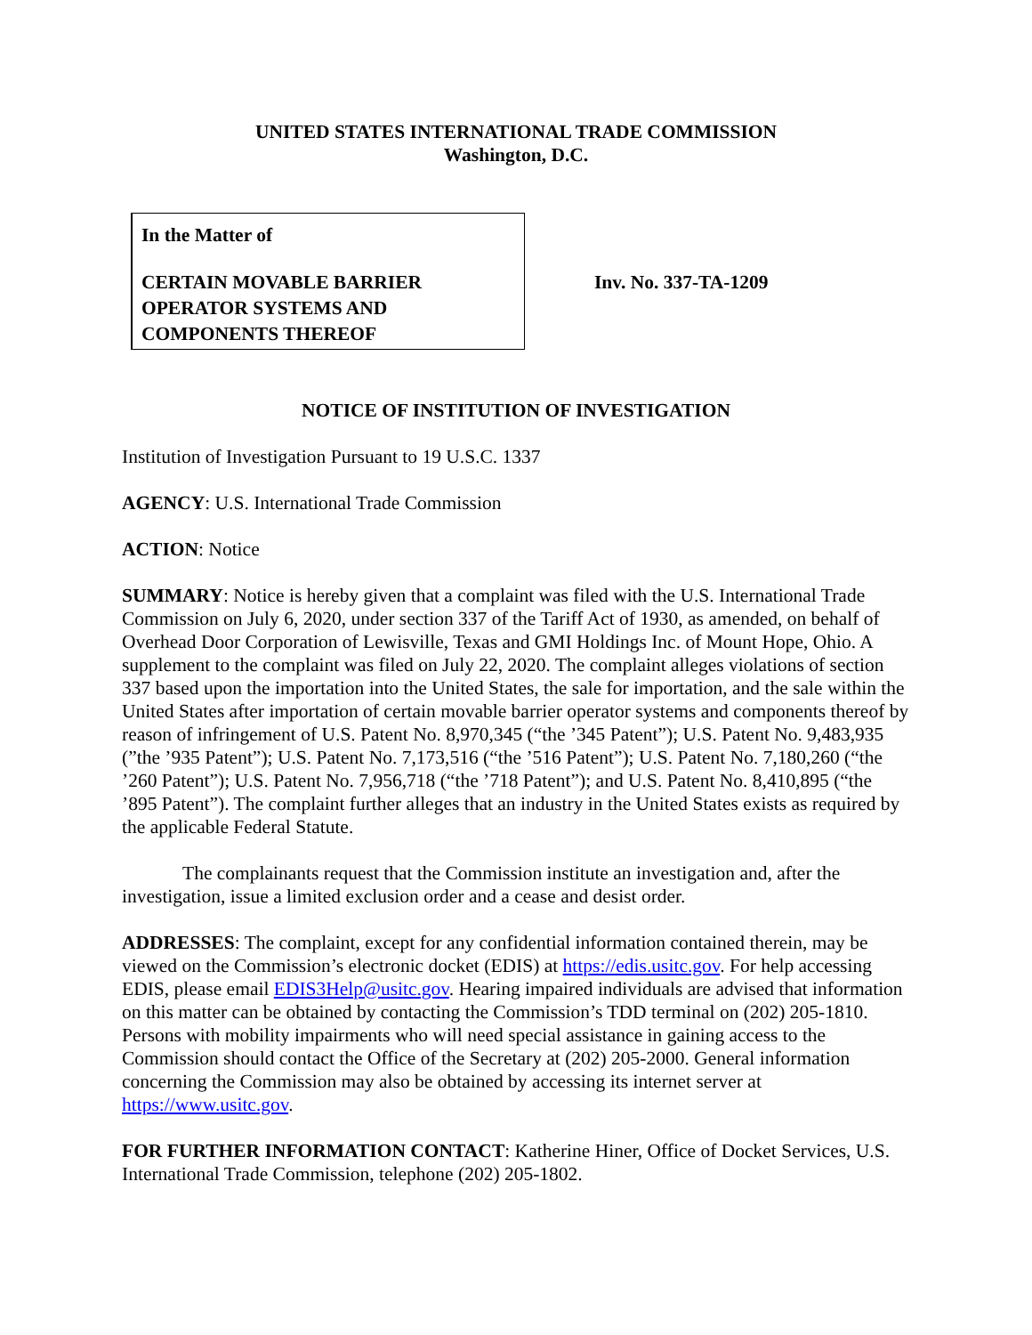UNITED STATES INTERNATIONAL TRADE COMMISSION
Washington, D.C.
In the Matter of
CERTAIN MOVABLE BARRIER OPERATOR SYSTEMS AND COMPONENTS THEREOF
Inv. No. 337-TA-1209
NOTICE OF INSTITUTION OF INVESTIGATION
Institution of Investigation Pursuant to 19 U.S.C. 1337
AGENCY: U.S. International Trade Commission
ACTION: Notice
SUMMARY: Notice is hereby given that a complaint was filed with the U.S. International Trade Commission on July 6, 2020, under section 337 of the Tariff Act of 1930, as amended, on behalf of Overhead Door Corporation of Lewisville, Texas and GMI Holdings Inc. of Mount Hope, Ohio. A supplement to the complaint was filed on July 22, 2020. The complaint alleges violations of section 337 based upon the importation into the United States, the sale for importation, and the sale within the United States after importation of certain movable barrier operator systems and components thereof by reason of infringement of U.S. Patent No. 8,970,345 (“the ’345 Patent”); U.S. Patent No. 9,483,935 (”the ’935 Patent”); U.S. Patent No. 7,173,516 (“the ’516 Patent”); U.S. Patent No. 7,180,260 (“the ’260 Patent”); U.S. Patent No. 7,956,718 (“the ’718 Patent”); and U.S. Patent No. 8,410,895 (“the ’895 Patent”). The complaint further alleges that an industry in the United States exists as required by the applicable Federal Statute.
The complainants request that the Commission institute an investigation and, after the investigation, issue a limited exclusion order and a cease and desist order.
ADDRESSES: The complaint, except for any confidential information contained therein, may be viewed on the Commission’s electronic docket (EDIS) at https://edis.usitc.gov. For help accessing EDIS, please email EDIS3Help@usitc.gov. Hearing impaired individuals are advised that information on this matter can be obtained by contacting the Commission’s TDD terminal on (202) 205-1810. Persons with mobility impairments who will need special assistance in gaining access to the Commission should contact the Office of the Secretary at (202) 205-2000. General information concerning the Commission may also be obtained by accessing its internet server at https://www.usitc.gov.
FOR FURTHER INFORMATION CONTACT: Katherine Hiner, Office of Docket Services, U.S. International Trade Commission, telephone (202) 205-1802.